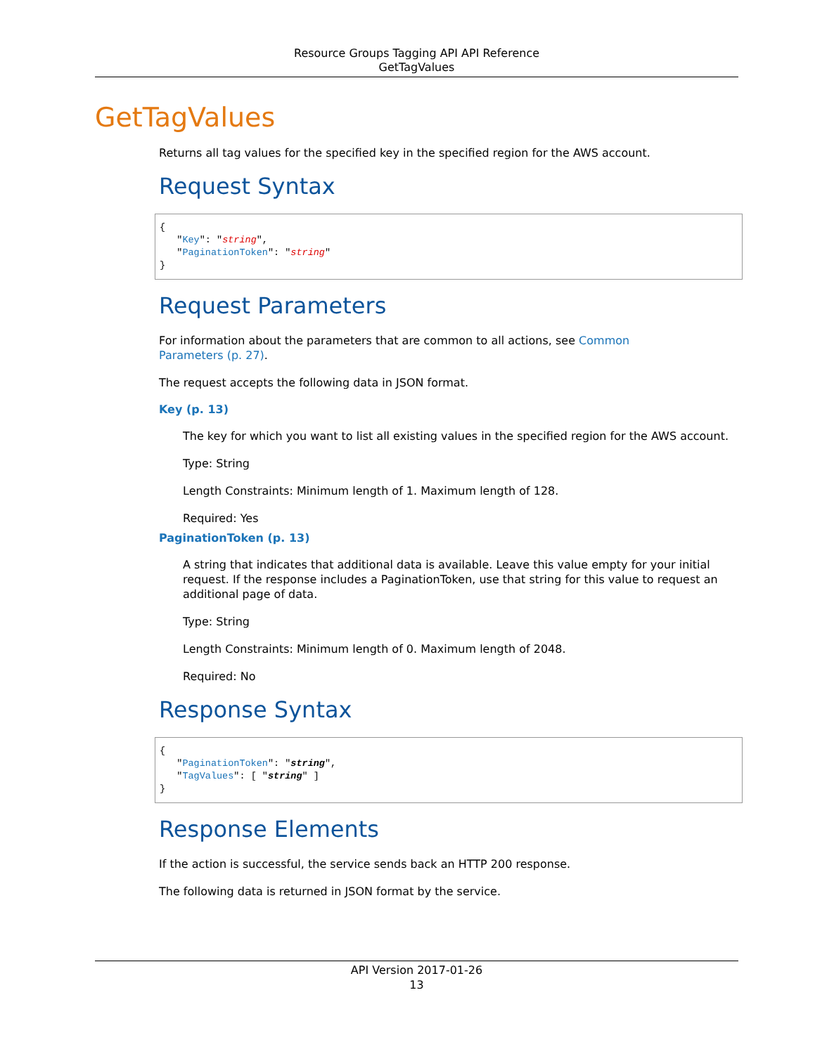Resource Groups Tagging API API Reference
GetTagValues
GetTagValues
Returns all tag values for the specified key in the specified region for the AWS account.
Request Syntax
{
   "Key": "string",
   "PaginationToken": "string"
}
Request Parameters
For information about the parameters that are common to all actions, see Common
Parameters (p. 27).
The request accepts the following data in JSON format.
Key (p. 13)
The key for which you want to list all existing values in the specified region for the AWS account.
Type: String
Length Constraints: Minimum length of 1. Maximum length of 128.
Required: Yes
PaginationToken (p. 13)
A string that indicates that additional data is available. Leave this value empty for your initial request. If the response includes a PaginationToken, use that string for this value to request an additional page of data.
Type: String
Length Constraints: Minimum length of 0. Maximum length of 2048.
Required: No
Response Syntax
{
   "PaginationToken": "string",
   "TagValues": [ "string" ]
}
Response Elements
If the action is successful, the service sends back an HTTP 200 response.
The following data is returned in JSON format by the service.
API Version 2017-01-26
13